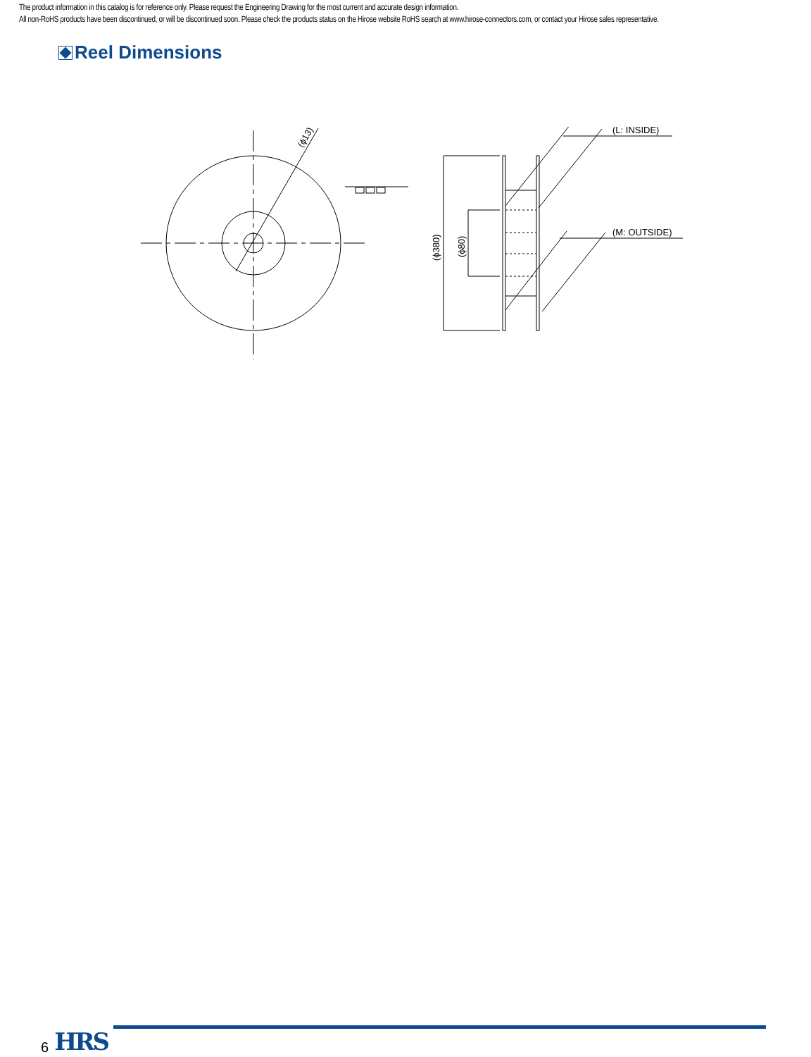The product information in this catalog is for reference only. Please request the Engineering Drawing for the most current and accurate design information.
All non-RoHS products have been discontinued, or will be discontinued soon. Please check the products status on the Hirose website RoHS search at www.hirose-connectors.com, or contact your Hirose sales representative.
Reel Dimensions
(ϕ13)
(L: INSIDE)
(M: OUTSIDE)
(ϕ380)
(ϕ80)
6 HRS